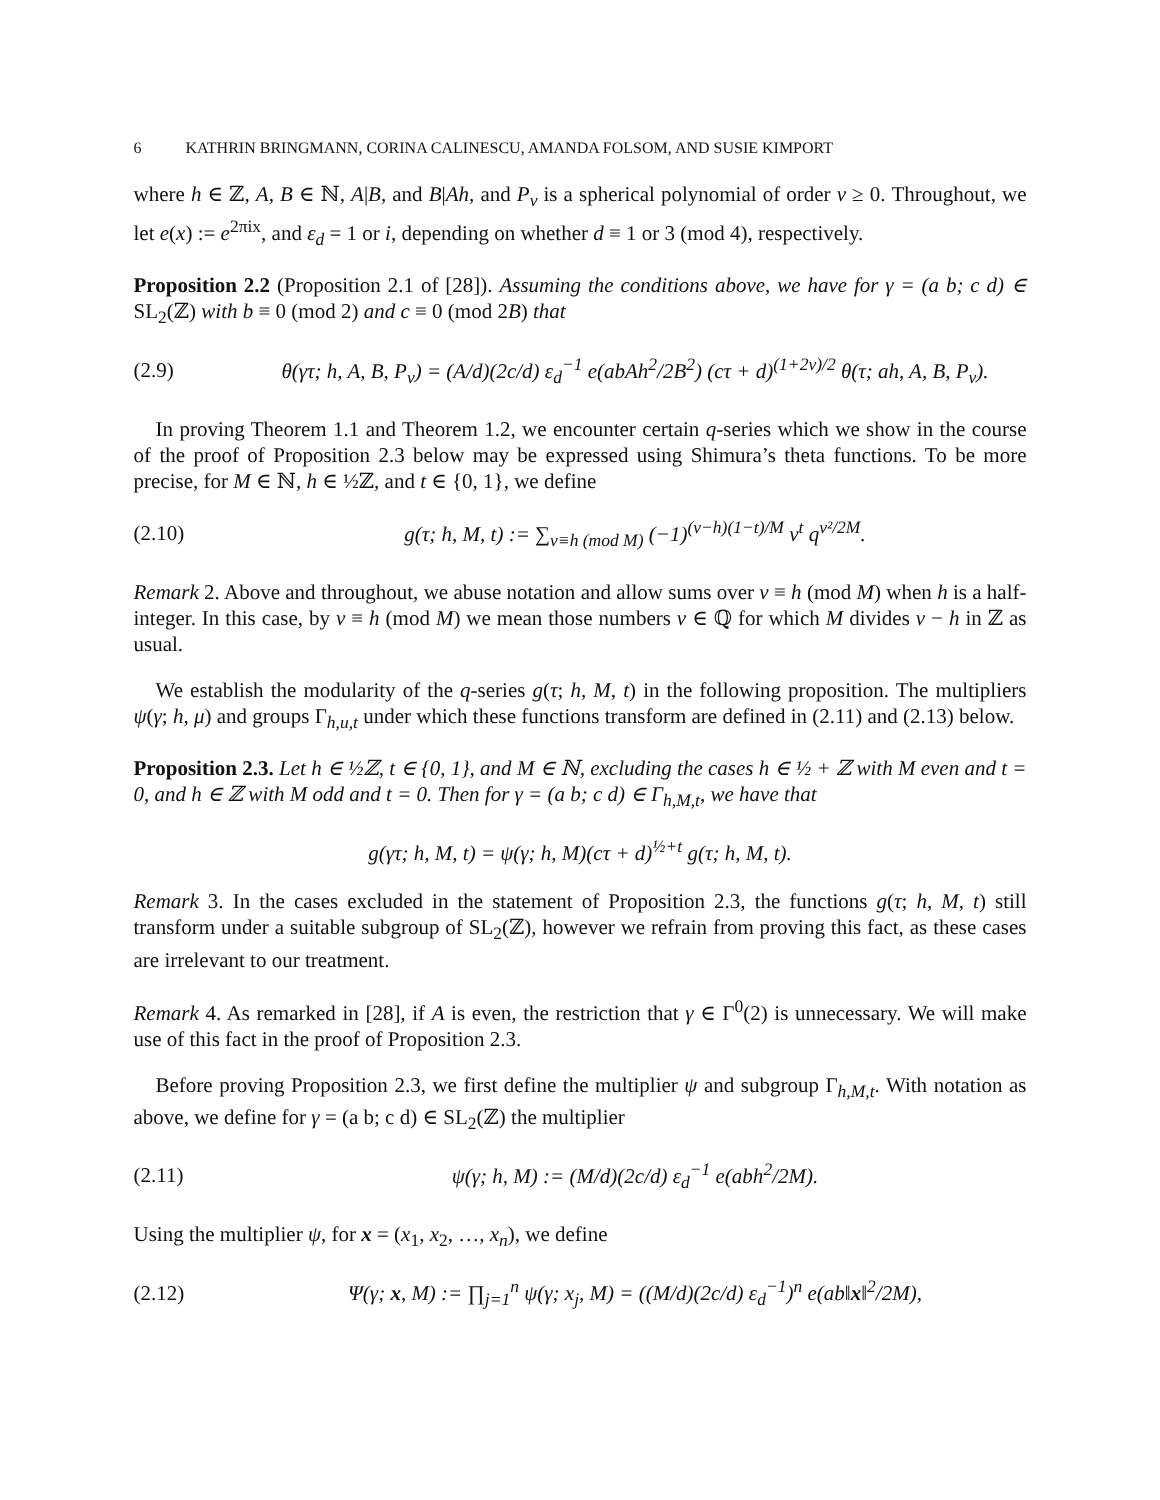6 KATHRIN BRINGMANN, CORINA CALINESCU, AMANDA FOLSOM, AND SUSIE KIMPORT
where h ∈ ℤ, A, B ∈ ℕ, A|B, and B|Ah, and P<sub>ν</sub> is a spherical polynomial of order ν ≥ 0. Throughout, we let e(x) := e<sup>2πix</sup>, and ε<sub>d</sub> = 1 or i, depending on whether d ≡ 1 or 3 (mod 4), respectively.
Proposition 2.2 (Proposition 2.1 of [28]). Assuming the conditions above, we have for γ = (a b; c d) ∈ SL<sub>2</sub>(ℤ) with b ≡ 0 (mod 2) and c ≡ 0 (mod 2B) that
(2.9) θ(γτ; h, A, B, P<sub>ν</sub>) = (A/d)(2c/d) ε<sub>d</sub><sup>−1</sup> e(abAh<sup>2</sup>/2B<sup>2</sup>) (cτ + d)<sup>(1+2ν)/2</sup> θ(τ; ah, A, B, P<sub>ν</sub>).
In proving Theorem 1.1 and Theorem 1.2, we encounter certain q-series which we show in the course of the proof of Proposition 2.3 below may be expressed using Shimura’s theta functions. To be more precise, for M ∈ ℕ, h ∈ ½ℤ, and t ∈ {0, 1}, we define
(2.10) g(τ; h, M, t) := ∑<sub>ν≡h (mod M)</sub> (−1)<sup>(ν−h)(1−t)/M</sup> ν<sup>t</sup> q<sup>ν²/2M</sup>.
Remark 2. Above and throughout, we abuse notation and allow sums over ν ≡ h (mod M) when h is a half-integer. In this case, by ν ≡ h (mod M) we mean those numbers ν ∈ ℚ for which M divides ν − h in ℤ as usual.
We establish the modularity of the q-series g(τ; h, M, t) in the following proposition. The multipliers ψ(γ; h, μ) and groups Γ<sub>h,u,t</sub> under which these functions transform are defined in (2.11) and (2.13) below.
Proposition 2.3. Let h ∈ ½ℤ, t ∈ {0, 1}, and M ∈ ℕ, excluding the cases h ∈ ½ + ℤ with M even and t = 0, and h ∈ ℤ with M odd and t = 0. Then for γ = (a b; c d) ∈ Γ<sub>h,M,t</sub>, we have that
g(γτ; h, M, t) = ψ(γ; h, M)(cτ + d)<sup>½+t</sup> g(τ; h, M, t).
Remark 3. In the cases excluded in the statement of Proposition 2.3, the functions g(τ; h, M, t) still transform under a suitable subgroup of SL<sub>2</sub>(ℤ), however we refrain from proving this fact, as these cases are irrelevant to our treatment.
Remark 4. As remarked in [28], if A is even, the restriction that γ ∈ Γ<sup>0</sup>(2) is unnecessary. We will make use of this fact in the proof of Proposition 2.3.
Before proving Proposition 2.3, we first define the multiplier ψ and subgroup Γ<sub>h,M,t</sub>. With notation as above, we define for γ = (a b; c d) ∈ SL<sub>2</sub>(ℤ) the multiplier
(2.11) ψ(γ; h, M) := (M/d)(2c/d) ε<sub>d</sub><sup>−1</sup> e(abh<sup>2</sup>/2M).
Using the multiplier ψ, for x = (x<sub>1</sub>, x<sub>2</sub>, …, x<sub>n</sub>), we define
(2.12) Ψ(γ; x, M) := ∏<sub>j=1</sub><sup>n</sup> ψ(γ; x<sub>j</sub>, M) = ((M/d)(2c/d) ε<sub>d</sub><sup>−1</sup>)<sup>n</sup> e(ab‖x‖<sup>2</sup>/2M),